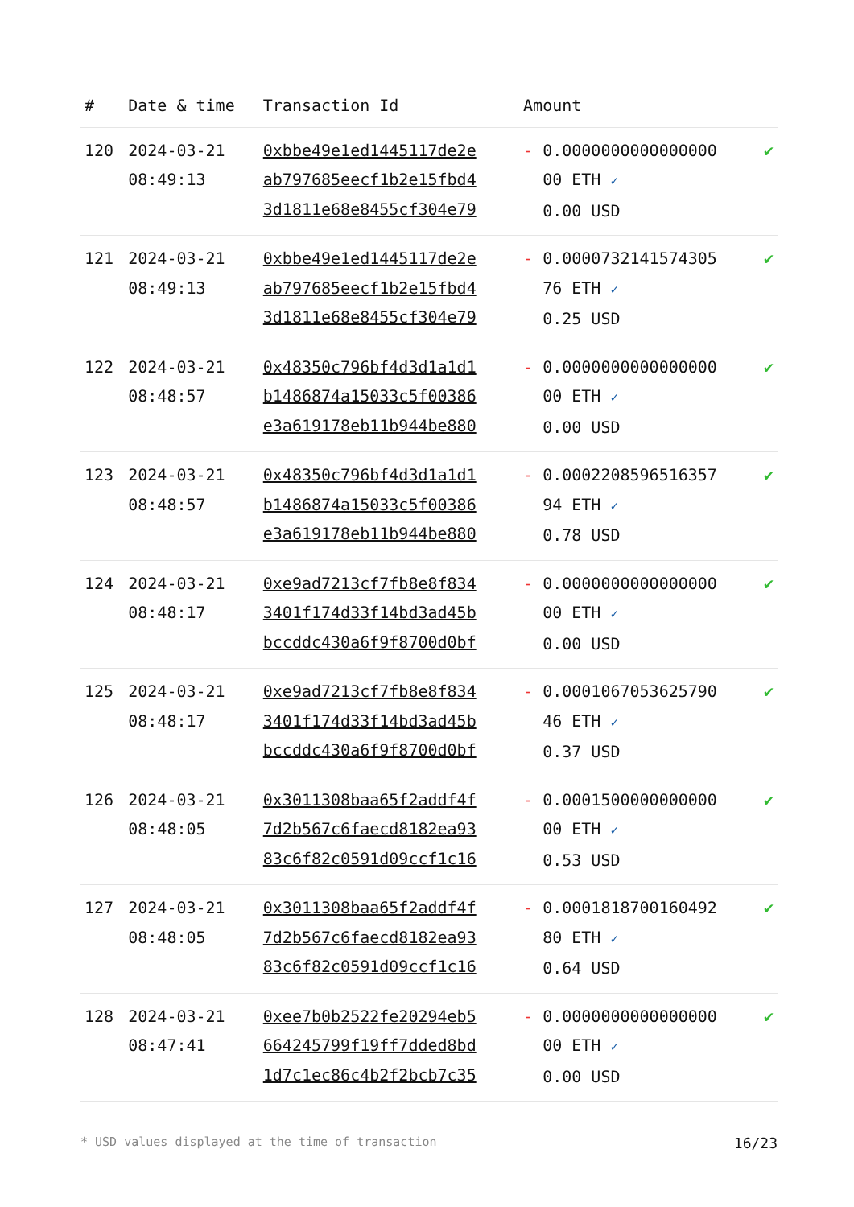| # | Date & time | Transaction Id | Amount | |
| --- | --- | --- | --- | --- |
| 120 | 2024-03-21 08:49:13 | 0xbbe49e1ed1445117de2e ab797685eecf1b2e15fbd4 3d1811e68e8455cf304e79 | - 0.0000000000000000 00 ETH ✓ 0.00 USD | ✔ |
| 121 | 2024-03-21 08:49:13 | 0xbbe49e1ed1445117de2e ab797685eecf1b2e15fbd4 3d1811e68e8455cf304e79 | - 0.0000732141574305 76 ETH ✓ 0.25 USD | ✔ |
| 122 | 2024-03-21 08:48:57 | 0x48350c796bf4d3d1a1d1 b1486874a15033c5f00386 e3a619178eb11b944be880 | - 0.0000000000000000 00 ETH ✓ 0.00 USD | ✔ |
| 123 | 2024-03-21 08:48:57 | 0x48350c796bf4d3d1a1d1 b1486874a15033c5f00386 e3a619178eb11b944be880 | - 0.0002208596516357 94 ETH ✓ 0.78 USD | ✔ |
| 124 | 2024-03-21 08:48:17 | 0xe9ad7213cf7fb8e8f834 3401f174d33f14bd3ad45b bccddc430a6f9f8700d0bf | - 0.0000000000000000 00 ETH ✓ 0.00 USD | ✔ |
| 125 | 2024-03-21 08:48:17 | 0xe9ad7213cf7fb8e8f834 3401f174d33f14bd3ad45b bccddc430a6f9f8700d0bf | - 0.0001067053625790 46 ETH ✓ 0.37 USD | ✔ |
| 126 | 2024-03-21 08:48:05 | 0x3011308baa65f2addf4f 7d2b567c6faecd8182ea93 83c6f82c0591d09ccf1c16 | - 0.0001500000000000 00 ETH ✓ 0.53 USD | ✔ |
| 127 | 2024-03-21 08:48:05 | 0x3011308baa65f2addf4f 7d2b567c6faecd8182ea93 83c6f82c0591d09ccf1c16 | - 0.0001818700160492 80 ETH ✓ 0.64 USD | ✔ |
| 128 | 2024-03-21 08:47:41 | 0xee7b0b2522fe20294eb5 664245799f19ff7dded8bd 1d7c1ec86c4b2f2bcb7c35 | - 0.0000000000000000 00 ETH ✓ 0.00 USD | ✔ |
* USD values displayed at the time of transaction 16/23